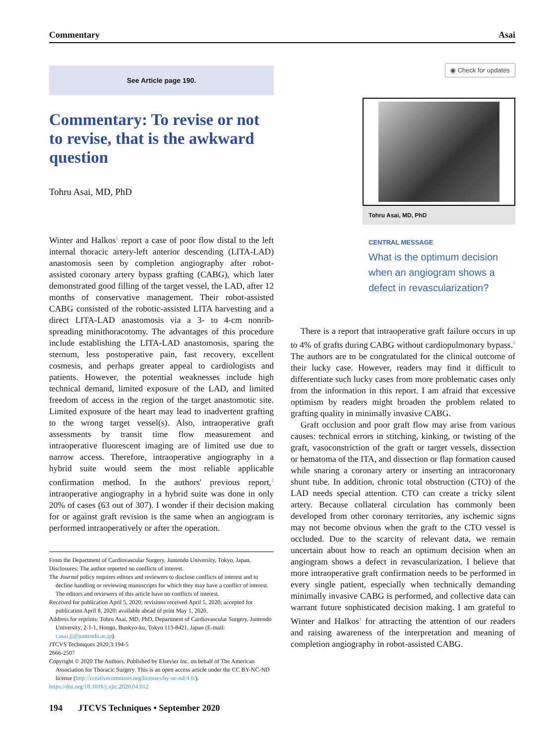Commentary Asai
See Article page 190.
Commentary: To revise or not to revise, that is the awkward question
Tohru Asai, MD, PhD
Winter and Halkos<sup>1</sup> report a case of poor flow distal to the left internal thoracic artery-left anterior descending (LITA-LAD) anastomosis seen by completion angiography after robot-assisted coronary artery bypass grafting (CABG), which later demonstrated good filling of the target vessel, the LAD, after 12 months of conservative management. Their robot-assisted CABG consisted of the robotic-assisted LITA harvesting and a direct LITA-LAD anastomosis via a 3- to 4-cm nonrib-spreading minithoracotomy. The advantages of this procedure include establishing the LITA-LAD anastomosis, sparing the sternum, less postoperative pain, fast recovery, excellent cosmesis, and perhaps greater appeal to cardiologists and patients. However, the potential weaknesses include high technical demand, limited exposure of the LAD, and limited freedom of access in the region of the target anastomotic site. Limited exposure of the heart may lead to inadvertent grafting to the wrong target vessel(s). Also, intraoperative graft assessments by transit time flow measurement and intraoperative fluorescent imaging are of limited use due to narrow access. Therefore, intraoperative angiography in a hybrid suite would seem the most reliable applicable confirmation method. In the authors' previous report,<sup>2</sup> intraoperative angiography in a hybrid suite was done in only 20% of cases (63 out of 307). I wonder if their decision making for or against graft revision is the same when an angiogram is performed intraoperatively or after the operation.
From the Department of Cardiovascular Surgery, Juntendo University, Tokyo, Japan.
Disclosures: The author reported no conflicts of interest.
The Journal policy requires editors and reviewers to disclose conflicts of interest and to decline handling or reviewing manuscripts for which they may have a conflict of interest. The editors and reviewers of this article have no conflicts of interest.
Received for publication April 5, 2020; revisions received April 5, 2020; accepted for publication April 8, 2020; available ahead of print May 1, 2020.
Address for reprints: Tohru Asai, MD, PhD, Department of Cardiovascular Surgery, Juntendo University, 2-1-1, Hongo, Bunkyo-ku, Tokyo 113-8421, Japan (E-mail: t.asai.jj@juntendo.ac.jp).
JTCVS Techniques 2020;3:194-5
2666-2507
Copyright © 2020 The Authors. Published by Elsevier Inc. on behalf of The American Association for Thoracic Surgery. This is an open access article under the CC BY-NC-ND license (http://creativecommons.org/licenses/by-nc-nd/4.0/).
https://doi.org/10.1016/j.xjtc.2020.04.012
194 JTCVS Techniques • September 2020
◉ Check for updates
Tohru Asai, MD, PhD
CENTRAL MESSAGE
What is the optimum decision when an angiogram shows a defect in revascularization?
There is a report that intraoperative graft failure occurs in up to 4% of grafts during CABG without cardiopulmonary bypass.<sup>3</sup> The authors are to be congratulated for the clinical outcome of their lucky case. However, readers may find it difficult to differentiate such lucky cases from more problematic cases only from the information in this report. I am afraid that excessive optimism by readers might broaden the problem related to grafting quality in minimally invasive CABG.
Graft occlusion and poor graft flow may arise from various causes: technical errors in stitching, kinking, or twisting of the graft, vasoconstriction of the graft or target vessels, dissection or hematoma of the ITA, and dissection or flap formation caused while snaring a coronary artery or inserting an intracoronary shunt tube. In addition, chronic total obstruction (CTO) of the LAD needs special attention. CTO can create a tricky silent artery. Because collateral circulation has commonly been developed from other coronary territories, any ischemic signs may not become obvious when the graft to the CTO vessel is occluded. Due to the scarcity of relevant data, we remain uncertain about how to reach an optimum decision when an angiogram shows a defect in revascularization. I believe that more intraoperative graft confirmation needs to be performed in every single patient, especially when technically demanding minimally invasive CABG is performed, and collective data can warrant future sophisticated decision making. I am grateful to Winter and Halkos<sup>1</sup> for attracting the attention of our readers and raising awareness of the interpretation and meaning of completion angiography in robot-assisted CABG.